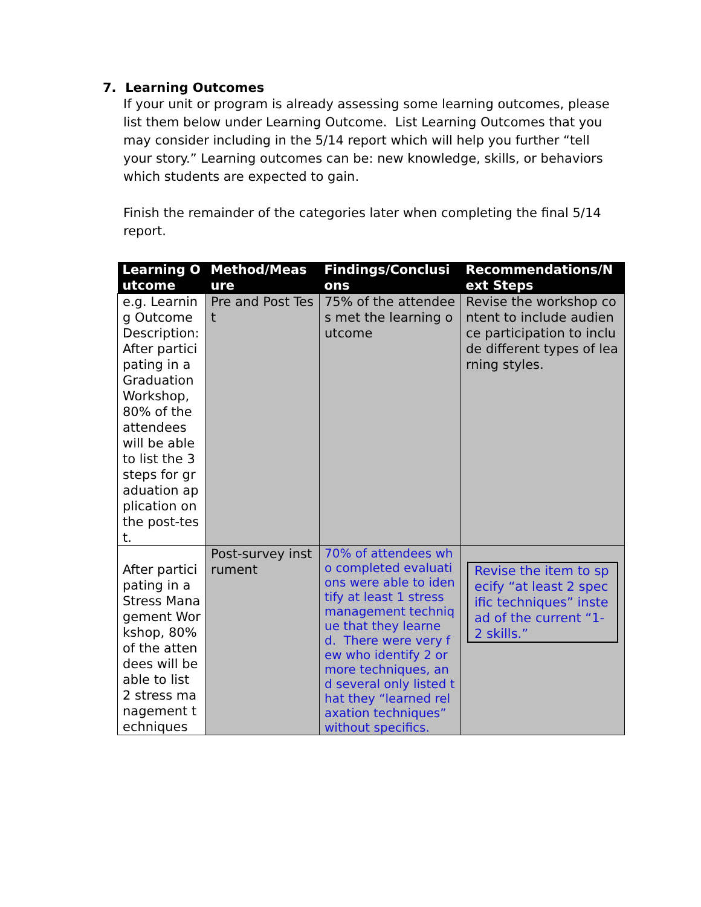7. Learning Outcomes
If your unit or program is already assessing some learning outcomes, please list them below under Learning Outcome. List Learning Outcomes that you may consider including in the 5/14 report which will help you further “tell your story.” Learning outcomes can be: new knowledge, skills, or behaviors which students are expected to gain.
Finish the remainder of the categories later when completing the final 5/14 report.
| Learning Outcome | Method/Measure | Findings/Conclusions | Recommendations/Next Steps |
| --- | --- | --- | --- |
| e.g. Learning Outcome Description: After participating in a Graduation Workshop, 80% of the attendees will be able to list the 3 steps for graduation application on the post-test. | Pre and Post Test | 75% of the attendees met the learning outcome | Revise the workshop content to include audience participation to include different types of learning styles. |
| After participating in a Stress Management Workshop, 80% of the attendees will be able to list 2 stress management techniques | Post-survey instrument | 70% of attendees who completed evaluations were able to identify at least 1 stress management technique that they learned. There were very few who identify 2 or more techniques, and several only listed that they “learned relaxation techniques” without specifics. | Revise the item to specify “at least 2 specific techniques” instead of the current “1-2 skills.” |